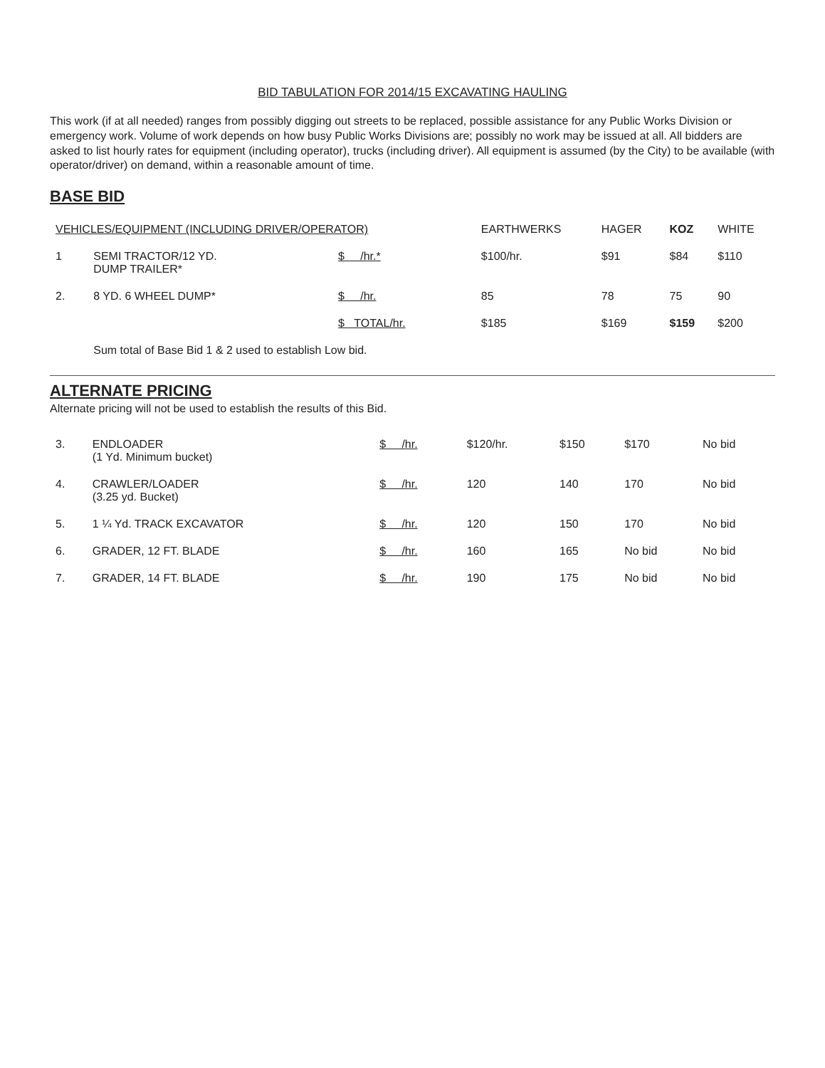BID TABULATION FOR 2014/15 EXCAVATING HAULING
This work (if at all needed) ranges from possibly digging out streets to be replaced, possible assistance for any Public Works Division or emergency work. Volume of work depends on how busy Public Works Divisions are; possibly no work may be issued at all. All bidders are asked to list hourly rates for equipment (including operator), trucks (including driver). All equipment is assumed (by the City) to be available (with operator/driver) on demand, within a reasonable amount of time.
BASE BID
| VEHICLES/EQUIPMENT (INCLUDING DRIVER/OPERATOR) | | | EARTHWERKS | HAGER | KOZ | WHITE |
| --- | --- | --- | --- | --- | --- | --- |
| 1 | SEMI TRACTOR/12 YD. DUMP TRAILER* | $ /hr.* | $100/hr. | $91 | $84 | $110 |
| 2. | 8 YD. 6 WHEEL DUMP* | $ /hr. | 85 | 78 | 75 | 90 |
| | | $ TOTAL/hr. | $185 | $169 | $159 | $200 |
| | Sum total of Base Bid 1 & 2 used to establish Low bid. | | | | | |
ALTERNATE PRICING
Alternate pricing will not be used to establish the results of this Bid.
| 3. | ENDLOADER (1 Yd. Minimum bucket) | $ /hr. | $120/hr. | $150 | $170 | No bid |
| 4. | CRAWLER/LOADER (3.25 yd. Bucket) | $ /hr. | 120 | 140 | 170 | No bid |
| 5. | 1 ¼ Yd. TRACK EXCAVATOR | $ /hr. | 120 | 150 | 170 | No bid |
| 6. | GRADER, 12 FT. BLADE | $ /hr. | 160 | 165 | No bid | No bid |
| 7. | GRADER, 14 FT. BLADE | $ /hr. | 190 | 175 | No bid | No bid |